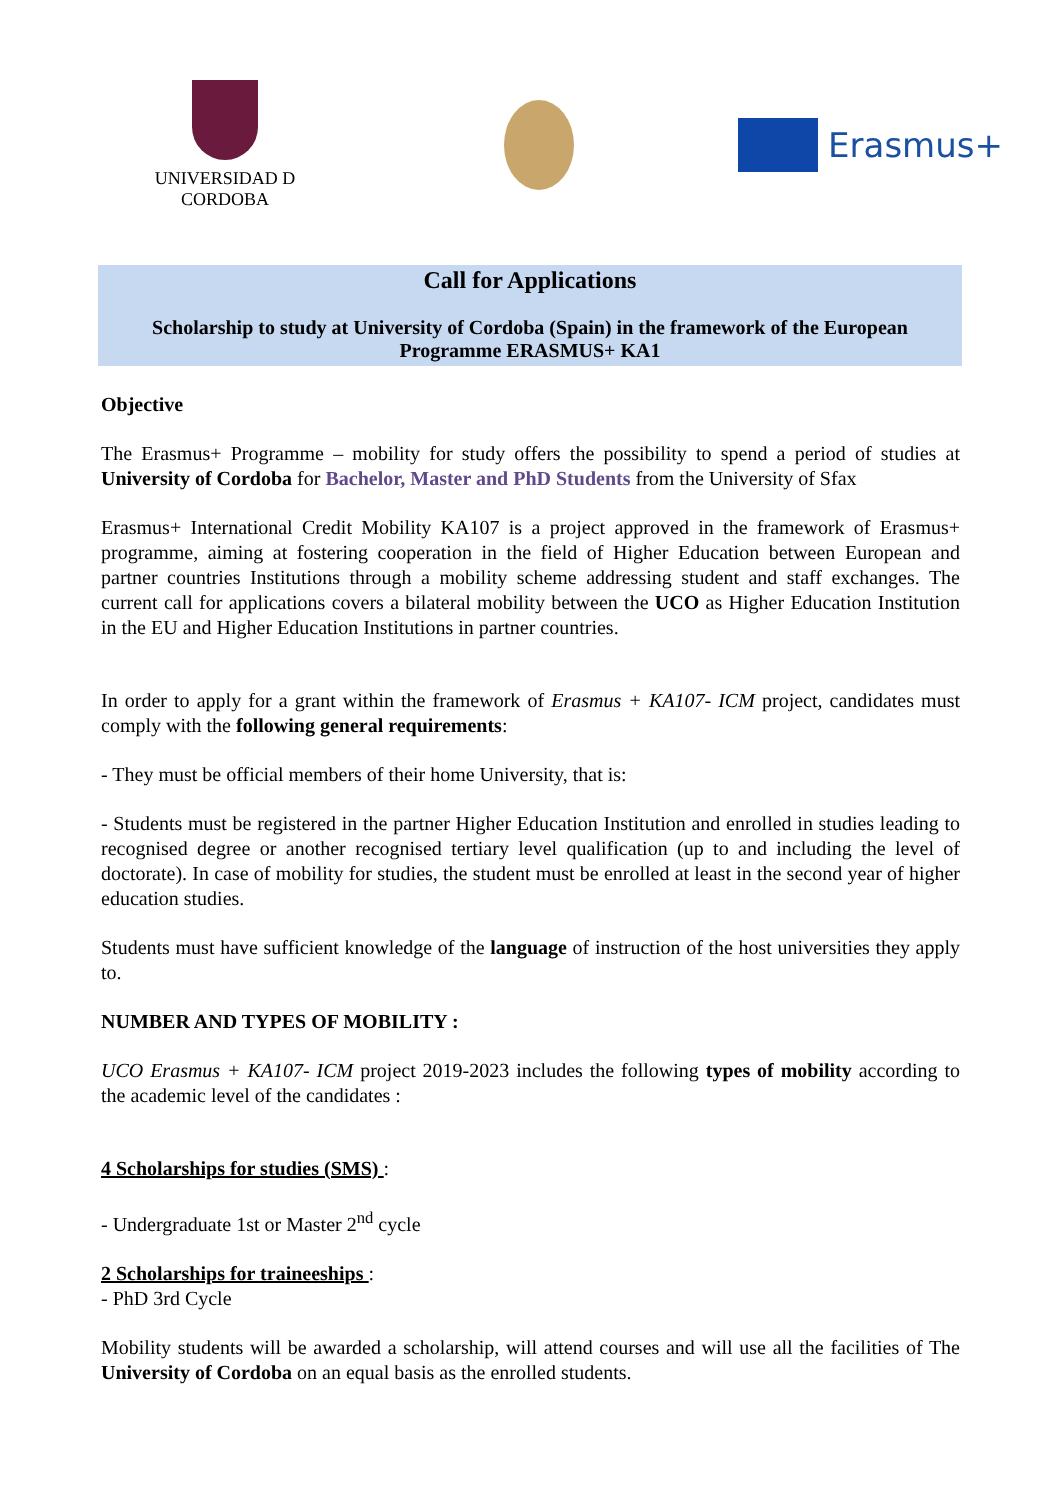UNIVERSIDAD D CORDOBA
Erasmus+
Call for Applications
Scholarship to study at University of Cordoba (Spain) in the framework of the European Programme ERASMUS+ KA1
Objective
The Erasmus+ Programme – mobility for study offers the possibility to spend a period of studies at University of Cordoba for Bachelor, Master and PhD Students from the University of Sfax
Erasmus+ International Credit Mobility KA107 is a project approved in the framework of Erasmus+ programme, aiming at fostering cooperation in the field of Higher Education between European and partner countries Institutions through a mobility scheme addressing student and staff exchanges. The current call for applications covers a bilateral mobility between the UCO as Higher Education Institution in the EU and Higher Education Institutions in partner countries.
In order to apply for a grant within the framework of Erasmus + KA107- ICM project, candidates must comply with the following general requirements:
- They must be official members of their home University, that is:
- Students must be registered in the partner Higher Education Institution and enrolled in studies leading to recognised degree or another recognised tertiary level qualification (up to and including the level of doctorate). In case of mobility for studies, the student must be enrolled at least in the second year of higher education studies.
Students must have sufficient knowledge of the language of instruction of the host universities they apply to.
NUMBER AND TYPES OF MOBILITY :
UCO Erasmus + KA107- ICM project 2019-2023 includes the following types of mobility according to the academic level of the candidates :
4 Scholarships for studies (SMS) :
- Undergraduate 1st or Master 2<sup>nd</sup> cycle
2 Scholarships for traineeships :
- PhD 3rd Cycle
Mobility students will be awarded a scholarship, will attend courses and will use all the facilities of The University of Cordoba on an equal basis as the enrolled students.